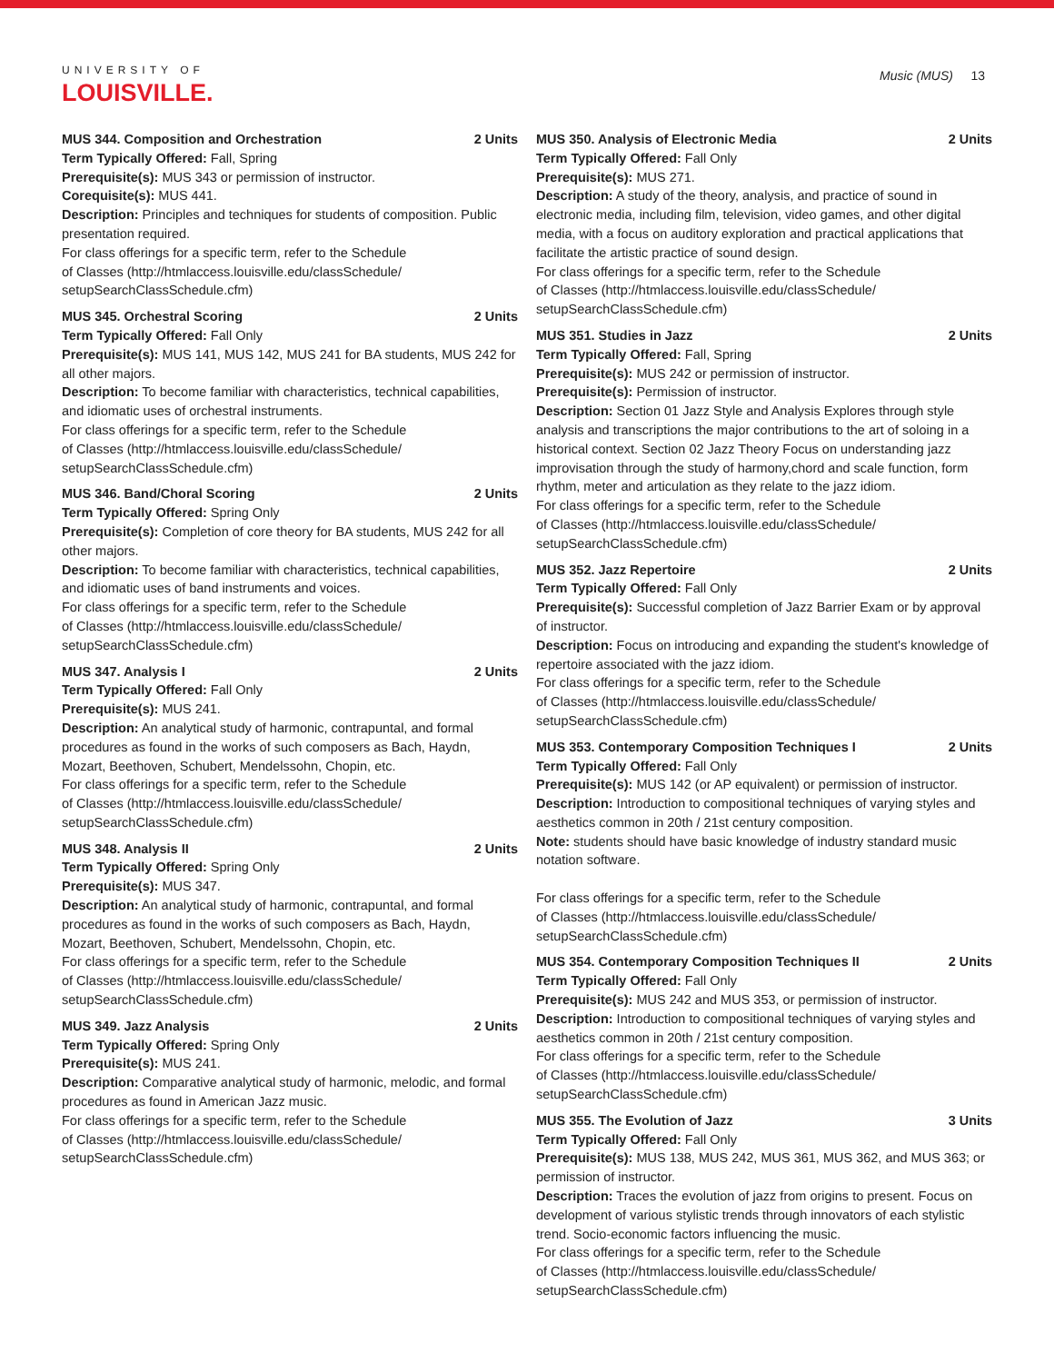UNIVERSITY OF
LOUISVILLE.
Music (MUS) 13
MUS 344. Composition and Orchestration 2 Units
Term Typically Offered: Fall, Spring
Prerequisite(s): MUS 343 or permission of instructor.
Corequisite(s): MUS 441.
Description: Principles and techniques for students of composition. Public presentation required.
For class offerings for a specific term, refer to the Schedule
of Classes (http://htmlaccess.louisville.edu/classSchedule/
setupSearchClassSchedule.cfm)
MUS 345. Orchestral Scoring 2 Units
Term Typically Offered: Fall Only
Prerequisite(s): MUS 141, MUS 142, MUS 241 for BA students, MUS 242 for all other majors.
Description: To become familiar with characteristics, technical capabilities, and idiomatic uses of orchestral instruments.
For class offerings for a specific term, refer to the Schedule
of Classes (http://htmlaccess.louisville.edu/classSchedule/
setupSearchClassSchedule.cfm)
MUS 346. Band/Choral Scoring 2 Units
Term Typically Offered: Spring Only
Prerequisite(s): Completion of core theory for BA students, MUS 242 for all other majors.
Description: To become familiar with characteristics, technical capabilities, and idiomatic uses of band instruments and voices.
For class offerings for a specific term, refer to the Schedule
of Classes (http://htmlaccess.louisville.edu/classSchedule/
setupSearchClassSchedule.cfm)
MUS 347. Analysis I 2 Units
Term Typically Offered: Fall Only
Prerequisite(s): MUS 241.
Description: An analytical study of harmonic, contrapuntal, and formal procedures as found in the works of such composers as Bach, Haydn, Mozart, Beethoven, Schubert, Mendelssohn, Chopin, etc.
For class offerings for a specific term, refer to the Schedule
of Classes (http://htmlaccess.louisville.edu/classSchedule/
setupSearchClassSchedule.cfm)
MUS 348. Analysis II 2 Units
Term Typically Offered: Spring Only
Prerequisite(s): MUS 347.
Description: An analytical study of harmonic, contrapuntal, and formal procedures as found in the works of such composers as Bach, Haydn, Mozart, Beethoven, Schubert, Mendelssohn, Chopin, etc.
For class offerings for a specific term, refer to the Schedule
of Classes (http://htmlaccess.louisville.edu/classSchedule/
setupSearchClassSchedule.cfm)
MUS 349. Jazz Analysis 2 Units
Term Typically Offered: Spring Only
Prerequisite(s): MUS 241.
Description: Comparative analytical study of harmonic, melodic, and formal procedures as found in American Jazz music.
For class offerings for a specific term, refer to the Schedule
of Classes (http://htmlaccess.louisville.edu/classSchedule/
setupSearchClassSchedule.cfm)
MUS 350. Analysis of Electronic Media 2 Units
Term Typically Offered: Fall Only
Prerequisite(s): MUS 271.
Description: A study of the theory, analysis, and practice of sound in electronic media, including film, television, video games, and other digital media, with a focus on auditory exploration and practical applications that facilitate the artistic practice of sound design.
For class offerings for a specific term, refer to the Schedule
of Classes (http://htmlaccess.louisville.edu/classSchedule/
setupSearchClassSchedule.cfm)
MUS 351. Studies in Jazz 2 Units
Term Typically Offered: Fall, Spring
Prerequisite(s): MUS 242 or permission of instructor.
Prerequisite(s): Permission of instructor.
Description: Section 01 Jazz Style and Analysis Explores through style analysis and transcriptions the major contributions to the art of soloing in a historical context. Section 02 Jazz Theory Focus on understanding jazz improvisation through the study of harmony,chord and scale function, form rhythm, meter and articulation as they relate to the jazz idiom.
For class offerings for a specific term, refer to the Schedule
of Classes (http://htmlaccess.louisville.edu/classSchedule/
setupSearchClassSchedule.cfm)
MUS 352. Jazz Repertoire 2 Units
Term Typically Offered: Fall Only
Prerequisite(s): Successful completion of Jazz Barrier Exam or by approval of instructor.
Description: Focus on introducing and expanding the student's knowledge of repertoire associated with the jazz idiom.
For class offerings for a specific term, refer to the Schedule
of Classes (http://htmlaccess.louisville.edu/classSchedule/
setupSearchClassSchedule.cfm)
MUS 353. Contemporary Composition Techniques I 2 Units
Term Typically Offered: Fall Only
Prerequisite(s): MUS 142 (or AP equivalent) or permission of instructor.
Description: Introduction to compositional techniques of varying styles and aesthetics common in 20th / 21st century composition.
Note: students should have basic knowledge of industry standard music notation software.
For class offerings for a specific term, refer to the Schedule
of Classes (http://htmlaccess.louisville.edu/classSchedule/
setupSearchClassSchedule.cfm)
MUS 354. Contemporary Composition Techniques II 2 Units
Term Typically Offered: Fall Only
Prerequisite(s): MUS 242 and MUS 353, or permission of instructor.
Description: Introduction to compositional techniques of varying styles and aesthetics common in 20th / 21st century composition.
For class offerings for a specific term, refer to the Schedule
of Classes (http://htmlaccess.louisville.edu/classSchedule/
setupSearchClassSchedule.cfm)
MUS 355. The Evolution of Jazz 3 Units
Term Typically Offered: Fall Only
Prerequisite(s): MUS 138, MUS 242, MUS 361, MUS 362, and MUS 363; or permission of instructor.
Description: Traces the evolution of jazz from origins to present. Focus on development of various stylistic trends through innovators of each stylistic trend. Socio-economic factors influencing the music.
For class offerings for a specific term, refer to the Schedule
of Classes (http://htmlaccess.louisville.edu/classSchedule/
setupSearchClassSchedule.cfm)